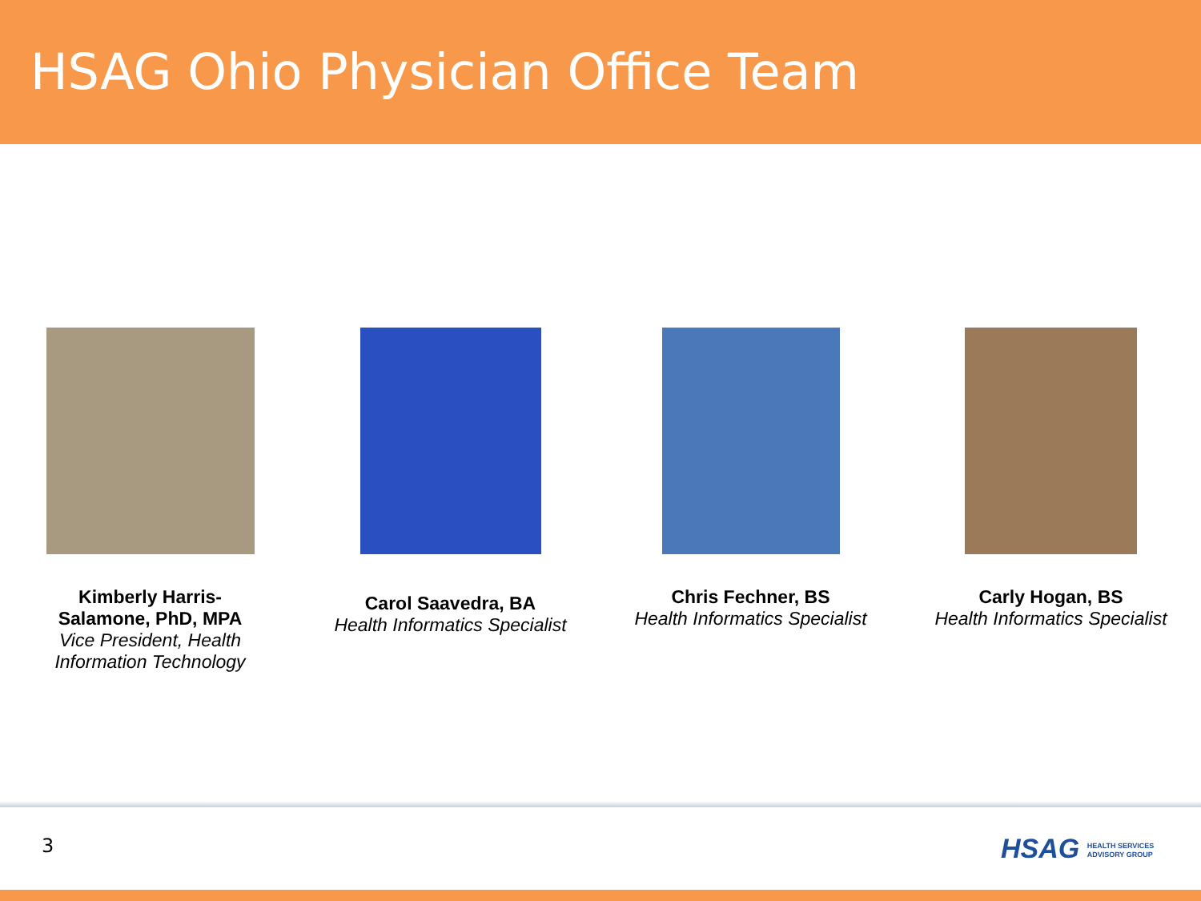HSAG Ohio Physician Office Team
Kimberly Harris-
Salamone, PhD, MPA
Vice President, Health
Information Technology
Carol Saavedra, BA
Health Informatics Specialist
Chris Fechner, BS
Health Informatics Specialist
Carly Hogan, BS
Health Informatics Specialist
3
HSAG HEALTH SERVICES
ADVISORY GROUP